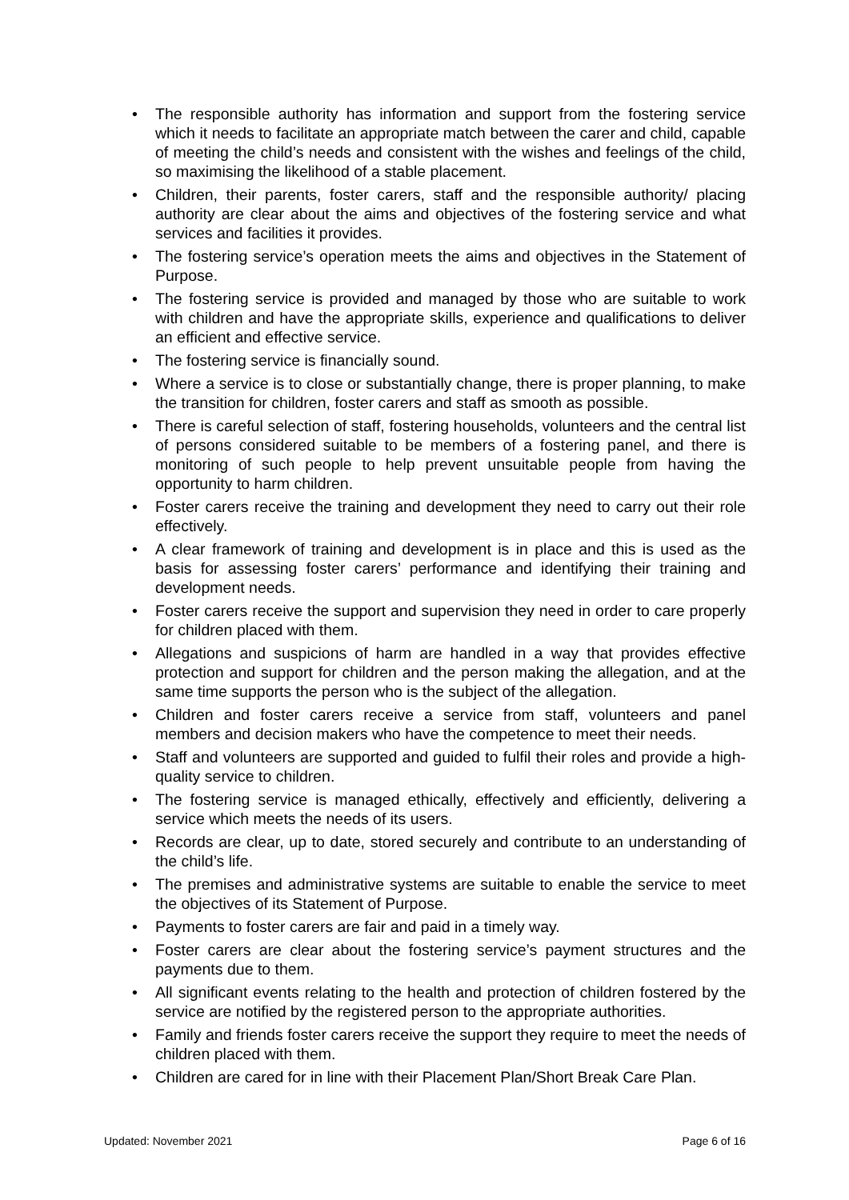• The responsible authority has information and support from the fostering service which it needs to facilitate an appropriate match between the carer and child, capable of meeting the child’s needs and consistent with the wishes and feelings of the child, so maximising the likelihood of a stable placement.
• Children, their parents, foster carers, staff and the responsible authority/ placing authority are clear about the aims and objectives of the fostering service and what services and facilities it provides.
• The fostering service’s operation meets the aims and objectives in the Statement of Purpose.
• The fostering service is provided and managed by those who are suitable to work with children and have the appropriate skills, experience and qualifications to deliver an efficient and effective service.
• The fostering service is financially sound.
• Where a service is to close or substantially change, there is proper planning, to make the transition for children, foster carers and staff as smooth as possible.
• There is careful selection of staff, fostering households, volunteers and the central list of persons considered suitable to be members of a fostering panel, and there is monitoring of such people to help prevent unsuitable people from having the opportunity to harm children.
• Foster carers receive the training and development they need to carry out their role effectively.
• A clear framework of training and development is in place and this is used as the basis for assessing foster carers’ performance and identifying their training and development needs.
• Foster carers receive the support and supervision they need in order to care properly for children placed with them.
• Allegations and suspicions of harm are handled in a way that provides effective protection and support for children and the person making the allegation, and at the same time supports the person who is the subject of the allegation.
• Children and foster carers receive a service from staff, volunteers and panel members and decision makers who have the competence to meet their needs.
• Staff and volunteers are supported and guided to fulfil their roles and provide a high-quality service to children.
• The fostering service is managed ethically, effectively and efficiently, delivering a service which meets the needs of its users.
• Records are clear, up to date, stored securely and contribute to an understanding of the child’s life.
• The premises and administrative systems are suitable to enable the service to meet the objectives of its Statement of Purpose.
• Payments to foster carers are fair and paid in a timely way.
• Foster carers are clear about the fostering service’s payment structures and the payments due to them.
• All significant events relating to the health and protection of children fostered by the service are notified by the registered person to the appropriate authorities.
• Family and friends foster carers receive the support they require to meet the needs of children placed with them.
• Children are cared for in line with their Placement Plan/Short Break Care Plan.
Updated: November 2021 Page 6 of 16